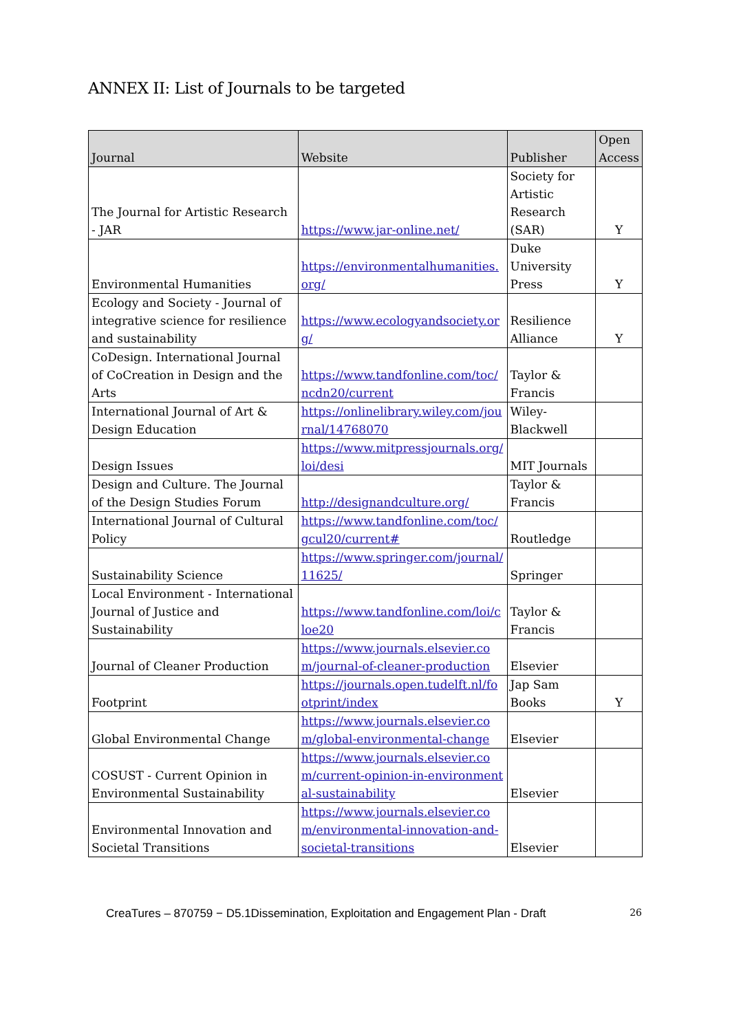ANNEX II: List of Journals to be targeted
| Journal | Website | Publisher | Open Access |
| --- | --- | --- | --- |
| The Journal for Artistic Research - JAR | https://www.jar-online.net/ | Society for Artistic Research (SAR) | Y |
| Environmental Humanities | https://environmentalhumanities.org/ | Duke University Press | Y |
| Ecology and Society - Journal of integrative science for resilience and sustainability | https://www.ecologyandsociety.org/ | Resilience Alliance | Y |
| CoDesign. International Journal of CoCreation in Design and the Arts | https://www.tandfonline.com/toc/ncdn20/current | Taylor & Francis | |
| International Journal of Art & Design Education | https://onlinelibrary.wiley.com/journal/14768070 | Wiley-Blackwell | |
| Design Issues | https://www.mitpressjournals.org/loi/desi | MIT Journals | |
| Design and Culture. The Journal of the Design Studies Forum | http://designandculture.org/ | Taylor & Francis | |
| International Journal of Cultural Policy | https://www.tandfonline.com/toc/gcul20/current# | Routledge | |
| Sustainability Science | https://www.springer.com/journal/11625/ | Springer | |
| Local Environment - International Journal of Justice and Sustainability | https://www.tandfonline.com/loi/cloe20 | Taylor & Francis | |
| Journal of Cleaner Production | https://www.journals.elsevier.com/journal-of-cleaner-production | Elsevier | |
| Footprint | https://journals.open.tudelft.nl/footprint/index | Jap Sam Books | Y |
| Global Environmental Change | https://www.journals.elsevier.com/global-environmental-change | Elsevier | |
| COSUST - Current Opinion in Environmental Sustainability | https://www.journals.elsevier.com/current-opinion-in-environmental-sustainability | Elsevier | |
| Environmental Innovation and Societal Transitions | https://www.journals.elsevier.com/environmental-innovation-and-societal-transitions | Elsevier | |
CreaTures – 870759 − D5.1Dissemination, Exploitation and Engagement Plan - Draft 26